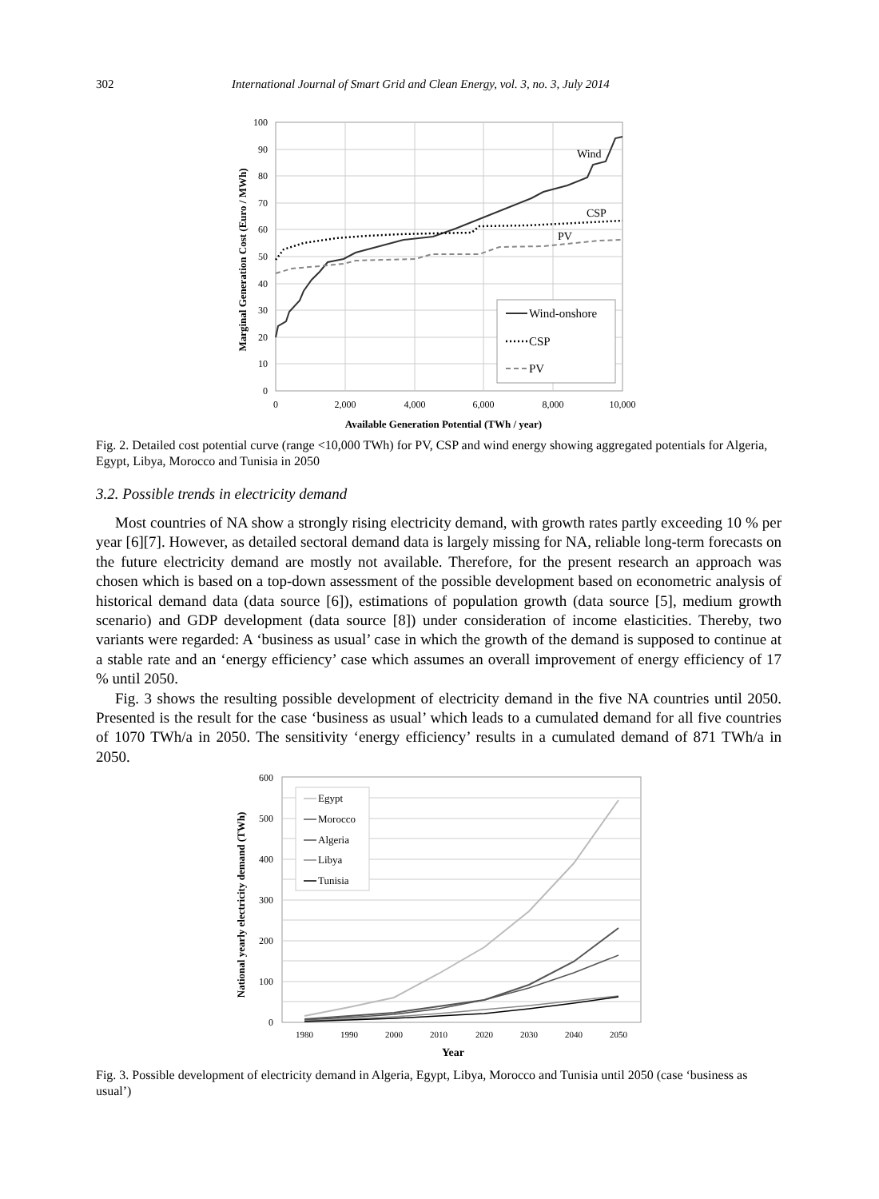302 International Journal of Smart Grid and Clean Energy, vol. 3, no. 3, July 2014
100
90
80
70
60
50
40
30
20
10
0
0
2,000
4,000
6,000
8,000
10,000
Available Generation Potential (TWh / year)
Marginal Generation Cost (Euro / MWh)
Wind
CSP
PV
Wind-onshore
CSP
PV
Fig. 2. Detailed cost potential curve (range <10,000 TWh) for PV, CSP and wind energy showing aggregated potentials for Algeria, Egypt, Libya, Morocco and Tunisia in 2050
3.2. Possible trends in electricity demand
Most countries of NA show a strongly rising electricity demand, with growth rates partly exceeding 10 % per year [6][7]. However, as detailed sectoral demand data is largely missing for NA, reliable long-term forecasts on the future electricity demand are mostly not available. Therefore, for the present research an approach was chosen which is based on a top-down assessment of the possible development based on econometric analysis of historical demand data (data source [6]), estimations of population growth (data source [5], medium growth scenario) and GDP development (data source [8]) under consideration of income elasticities. Thereby, two variants were regarded: A ‘business as usual’ case in which the growth of the demand is supposed to continue at a stable rate and an ‘energy efficiency’ case which assumes an overall improvement of energy efficiency of 17 % until 2050.
Fig. 3 shows the resulting possible development of electricity demand in the five NA countries until 2050. Presented is the result for the case ‘business as usual’ which leads to a cumulated demand for all five countries of 1070 TWh/a in 2050. The sensitivity ‘energy efficiency’ results in a cumulated demand of 871 TWh/a in 2050.
600
500
400
300
200
100
0
1980
1990
2000
2010
2020
2030
2040
2050
Year
National yearly electricity demand (TWh)
Egypt
Morocco
Algeria
Libya
Tunisia
Fig. 3. Possible development of electricity demand in Algeria, Egypt, Libya, Morocco and Tunisia until 2050 (case ‘business as usual’)